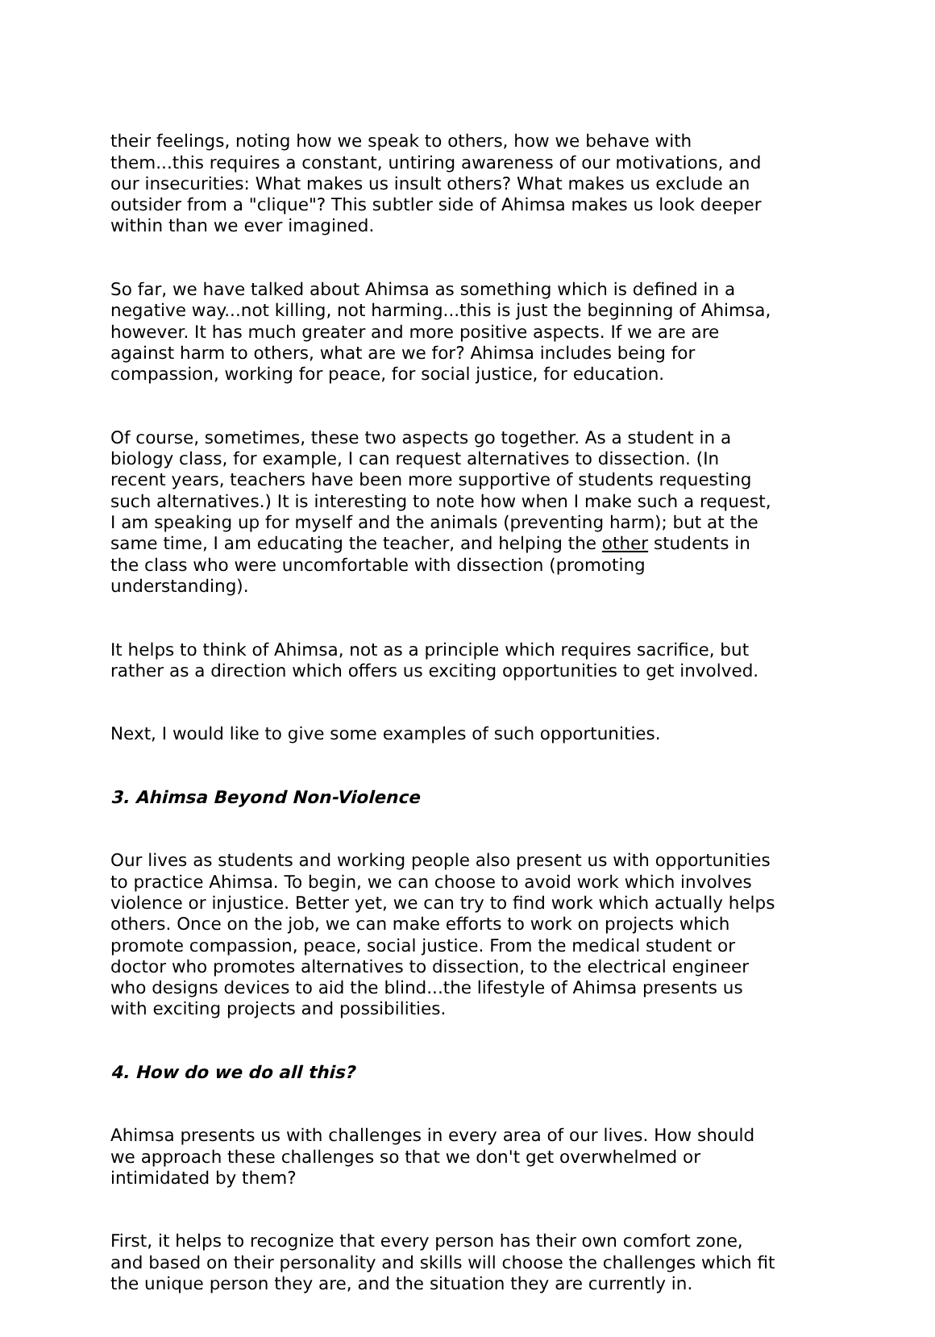their feelings, noting how we speak to others, how we behave with them...this requires a constant, untiring awareness of our motivations, and our insecurities: What makes us insult others? What makes us exclude an outsider from a "clique"? This subtler side of Ahimsa makes us look deeper within than we ever imagined.
So far, we have talked about Ahimsa as something which is defined in a negative way...not killing, not harming...this is just the beginning of Ahimsa, however. It has much greater and more positive aspects. If we are are against harm to others, what are we for? Ahimsa includes being for compassion, working for peace, for social justice, for education.
Of course, sometimes, these two aspects go together. As a student in a biology class, for example, I can request alternatives to dissection. (In recent years, teachers have been more supportive of students requesting such alternatives.) It is interesting to note how when I make such a request, I am speaking up for myself and the animals (preventing harm); but at the same time, I am educating the teacher, and helping the other students in the class who were uncomfortable with dissection (promoting understanding).
It helps to think of Ahimsa, not as a principle which requires sacrifice, but rather as a direction which offers us exciting opportunities to get involved.
Next, I would like to give some examples of such opportunities.
3. Ahimsa Beyond Non-Violence
Our lives as students and working people also present us with opportunities to practice Ahimsa. To begin, we can choose to avoid work which involves violence or injustice. Better yet, we can try to find work which actually helps others. Once on the job, we can make efforts to work on projects which promote compassion, peace, social justice. From the medical student or doctor who promotes alternatives to dissection, to the electrical engineer who designs devices to aid the blind...the lifestyle of Ahimsa presents us with exciting projects and possibilities.
4. How do we do all this?
Ahimsa presents us with challenges in every area of our lives. How should we approach these challenges so that we don't get overwhelmed or intimidated by them?
First, it helps to recognize that every person has their own comfort zone, and based on their personality and skills will choose the challenges which fit the unique person they are, and the situation they are currently in.